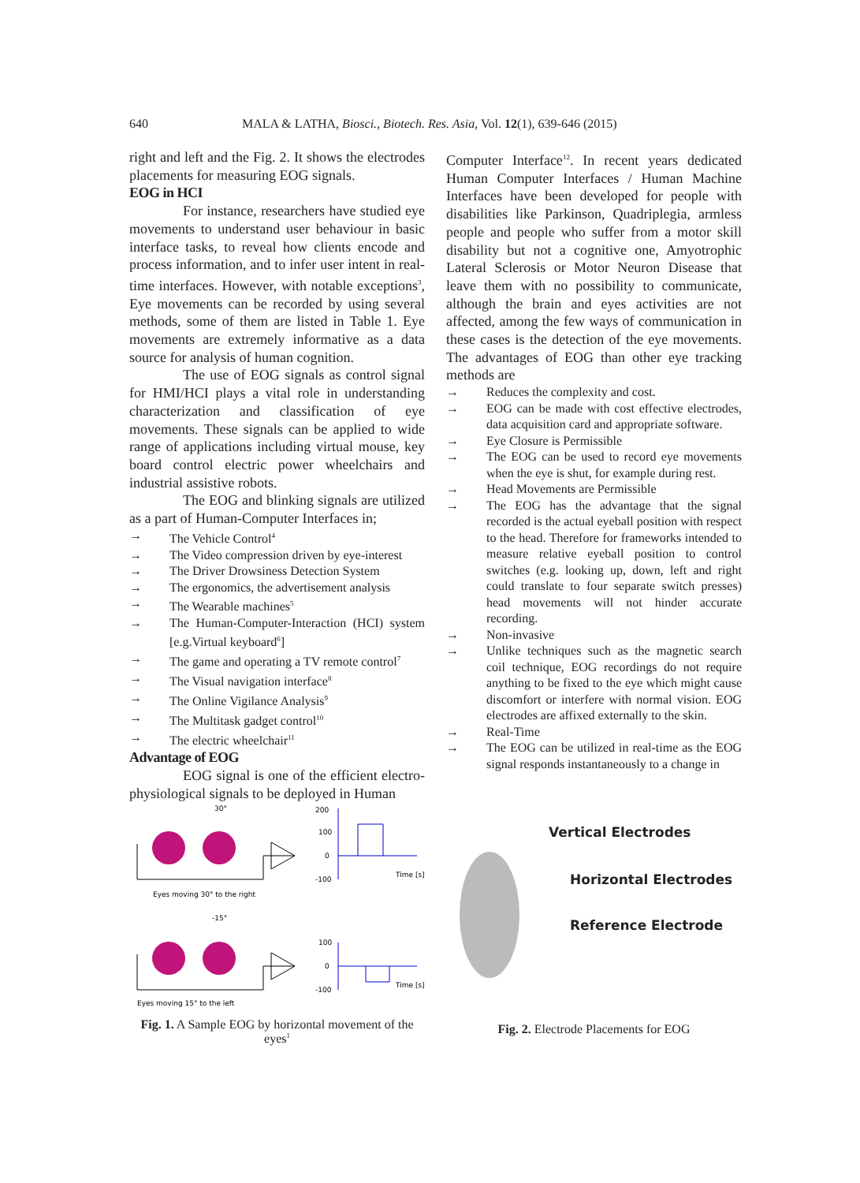640 MALA & LATHA, Biosci., Biotech. Res. Asia, Vol. 12(1), 639-646 (2015)
right and left and the Fig. 2. It shows the electrodes placements for measuring EOG signals.
EOG in HCI
For instance, researchers have studied eye movements to understand user behaviour in basic interface tasks, to reveal how clients encode and process information, and to infer user intent in real-time interfaces. However, with notable exceptions<sup>3</sup>, Eye movements can be recorded by using several methods, some of them are listed in Table 1. Eye movements are extremely informative as a data source for analysis of human cognition.
The use of EOG signals as control signal for HMI/HCI plays a vital role in understanding characterization and classification of eye movements. These signals can be applied to wide range of applications including virtual mouse, key board control electric power wheelchairs and industrial assistive robots.
The EOG and blinking signals are utilized as a part of Human-Computer Interfaces in;
→ The Vehicle Control<sup>4</sup>
→ The Video compression driven by eye-interest
→ The Driver Drowsiness Detection System
→ The ergonomics, the advertisement analysis
→ The Wearable machines<sup>5</sup>
→ The Human-Computer-Interaction (HCI) system [e.g.Virtual keyboard<sup>6</sup>]
→ The game and operating a TV remote control<sup>7</sup>
→ The Visual navigation interface<sup>8</sup>
→ The Online Vigilance Analysis<sup>9</sup>
→ The Multitask gadget control<sup>10</sup>
→ The electric wheelchair<sup>11</sup>
Advantage of EOG
EOG signal is one of the efficient electro-physiological signals to be deployed in Human
Computer Interface<sup>12</sup>. In recent years dedicated Human Computer Interfaces / Human Machine Interfaces have been developed for people with disabilities like Parkinson, Quadriplegia, armless people and people who suffer from a motor skill disability but not a cognitive one, Amyotrophic Lateral Sclerosis or Motor Neuron Disease that leave them with no possibility to communicate, although the brain and eyes activities are not affected, among the few ways of communication in these cases is the detection of the eye movements. The advantages of EOG than other eye tracking methods are
→ Reduces the complexity and cost.
→ EOG can be made with cost effective electrodes, data acquisition card and appropriate software.
→ Eye Closure is Permissible
→ The EOG can be used to record eye movements when the eye is shut, for example during rest.
→ Head Movements are Permissible
→ The EOG has the advantage that the signal recorded is the actual eyeball position with respect to the head. Therefore for frameworks intended to measure relative eyeball position to control switches (e.g. looking up, down, left and right could translate to four separate switch presses) head movements will not hinder accurate recording.
→ Non-invasive
→ Unlike techniques such as the magnetic search coil technique, EOG recordings do not require anything to be fixed to the eye which might cause discomfort or interfere with normal vision. EOG electrodes are affixed externally to the skin.
→ Real-Time
→ The EOG can be utilized in real-time as the EOG signal responds instantaneously to a change in
200
100
0
-100
Time [s]
Eyes moving 30° to the right
30°
100
0
-100
Time [s]
-15°
Eyes moving 15° to the left
Fig. 1. A Sample EOG by horizontal movement of the eyes<sup>1</sup>
Vertical Electrodes
Horizontal Electrodes
Reference Electrode
Fig. 2. Electrode Placements for EOG